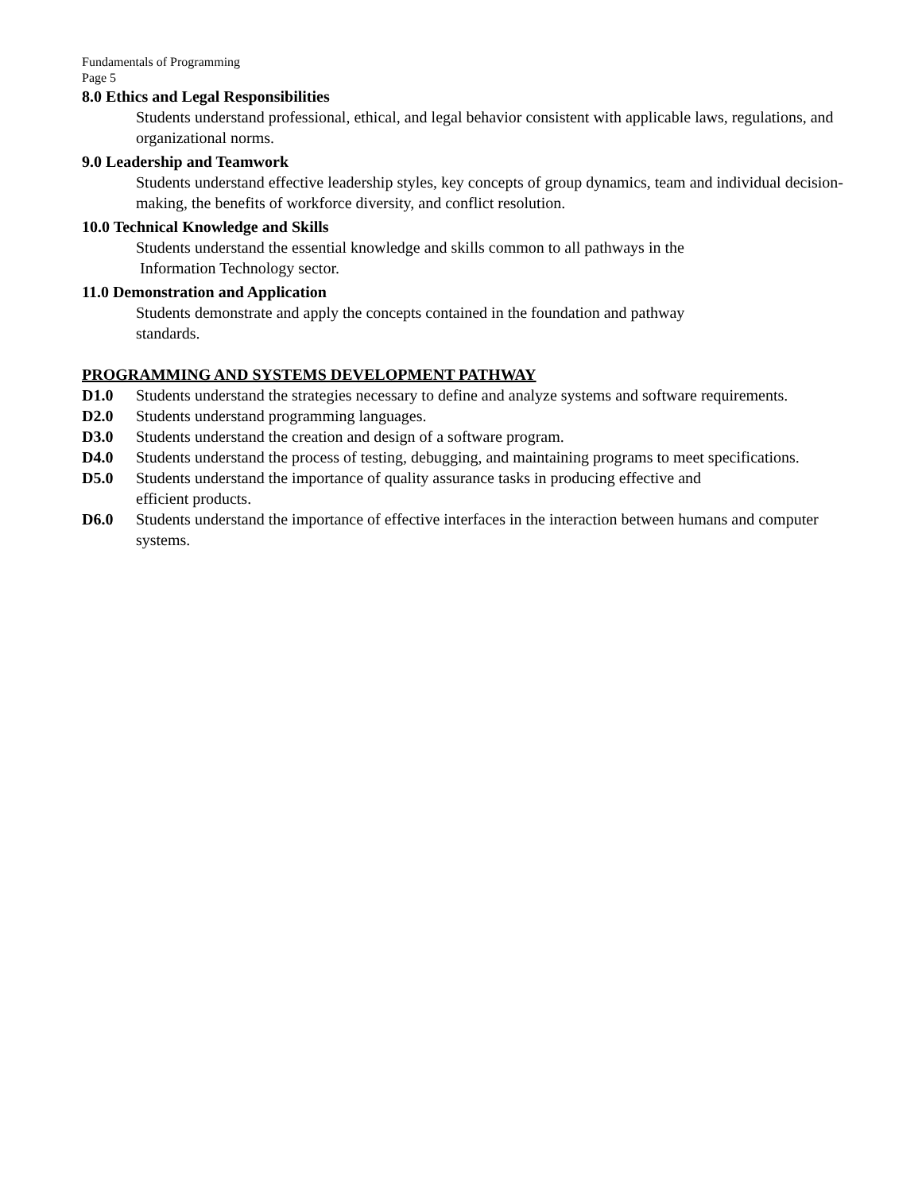Fundamentals of Programming
Page 5
8.0 Ethics and Legal Responsibilities
Students understand professional, ethical, and legal behavior consistent with applicable laws, regulations, and organizational norms.
9.0 Leadership and Teamwork
Students understand effective leadership styles, key concepts of group dynamics, team and individual decision-making, the benefits of workforce diversity, and conflict resolution.
10.0 Technical Knowledge and Skills
Students understand the essential knowledge and skills common to all pathways in the
Information Technology sector.
11.0 Demonstration and Application
Students demonstrate and apply the concepts contained in the foundation and pathway
standards.
PROGRAMMING AND SYSTEMS DEVELOPMENT PATHWAY
D1.0 Students understand the strategies necessary to define and analyze systems and software requirements.
D2.0 Students understand programming languages.
D3.0 Students understand the creation and design of a software program.
D4.0 Students understand the process of testing, debugging, and maintaining programs to meet specifications.
D5.0 Students understand the importance of quality assurance tasks in producing effective and
efficient products.
D6.0 Students understand the importance of effective interfaces in the interaction between humans and computer systems.